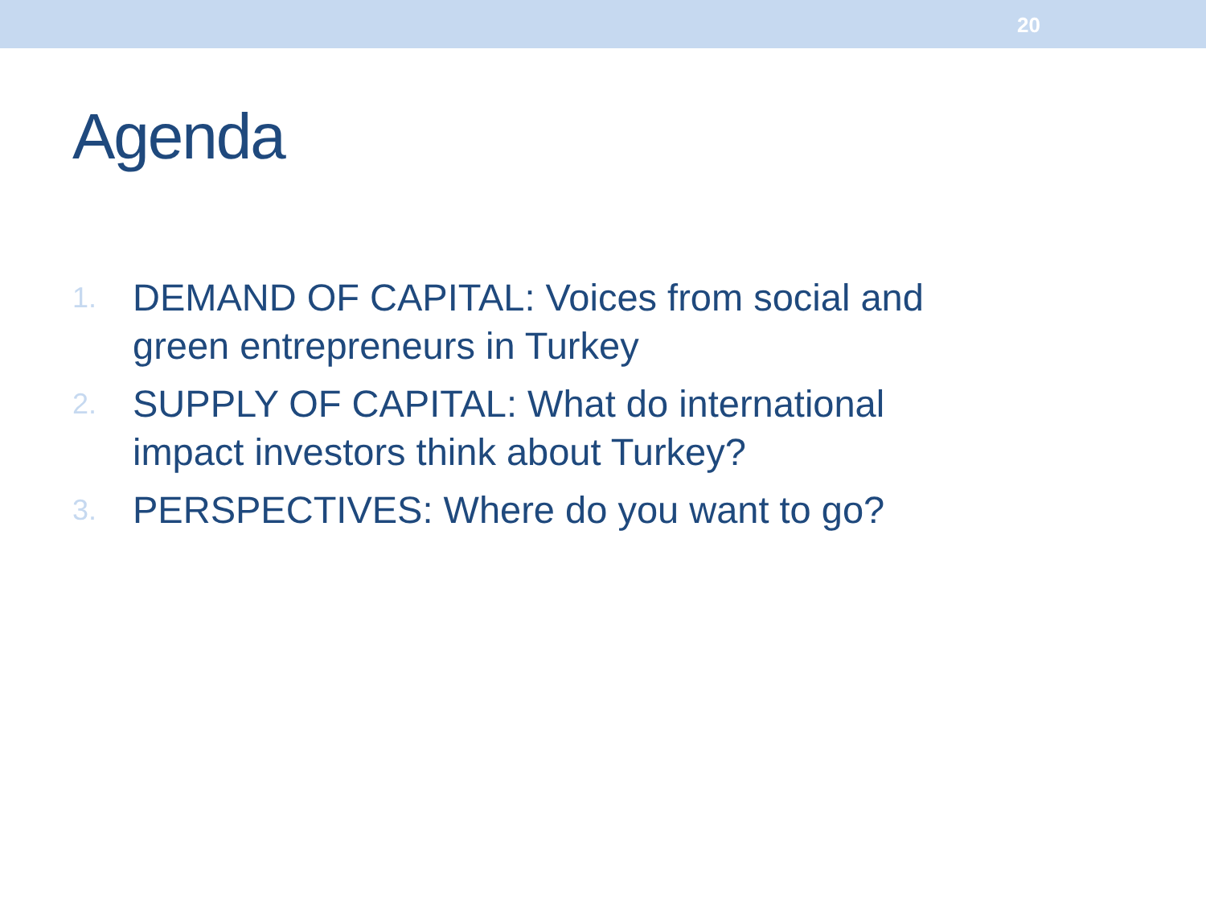20
Agenda
1. DEMAND OF CAPITAL: Voices from social and green entrepreneurs in Turkey
2. SUPPLY OF CAPITAL: What do international impact investors think about Turkey?
3. PERSPECTIVES: Where do you want to go?